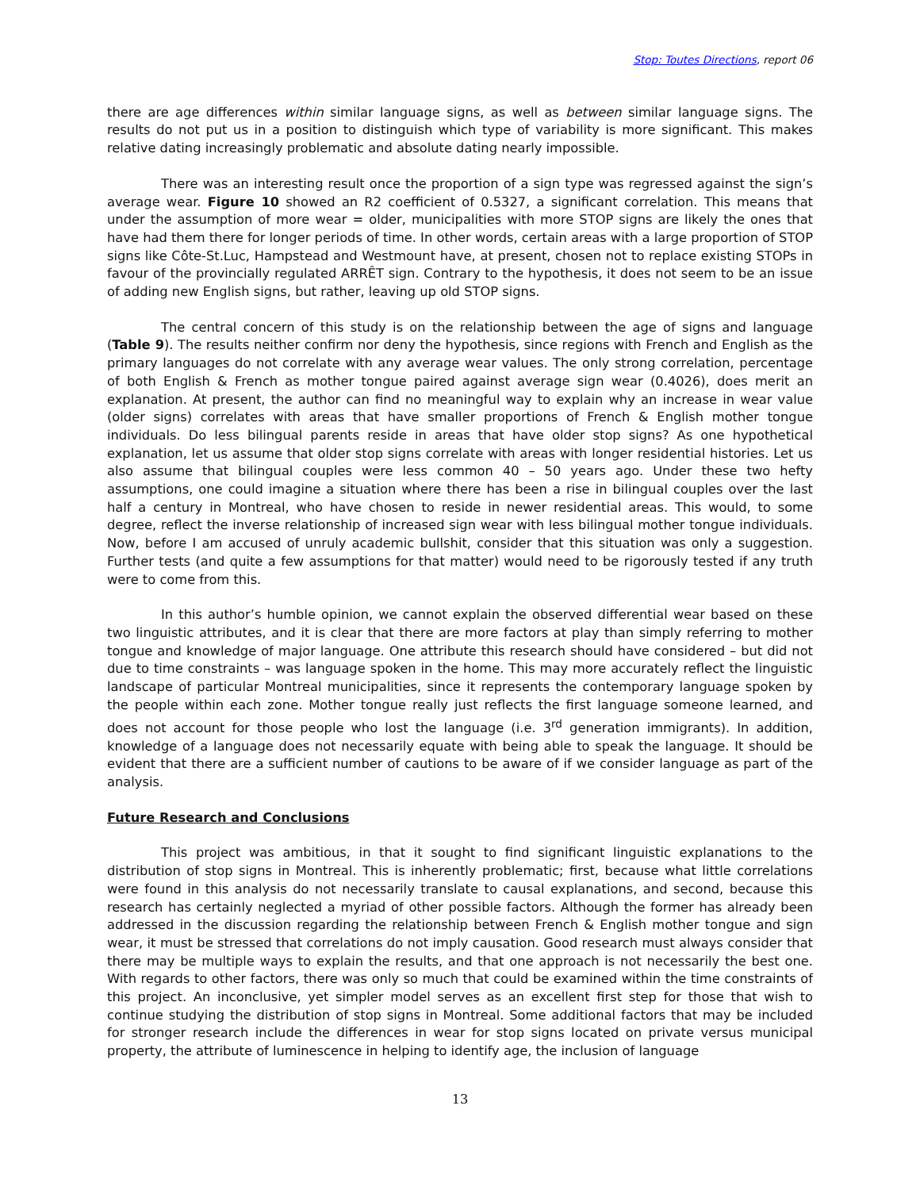Stop: Toutes Directions, report 06
there are age differences within similar language signs, as well as between similar language signs. The results do not put us in a position to distinguish which type of variability is more significant. This makes relative dating increasingly problematic and absolute dating nearly impossible.
There was an interesting result once the proportion of a sign type was regressed against the sign’s average wear. Figure 10 showed an R2 coefficient of 0.5327, a significant correlation. This means that under the assumption of more wear = older, municipalities with more STOP signs are likely the ones that have had them there for longer periods of time. In other words, certain areas with a large proportion of STOP signs like Côte-St.Luc, Hampstead and Westmount have, at present, chosen not to replace existing STOPs in favour of the provincially regulated ARRÊT sign. Contrary to the hypothesis, it does not seem to be an issue of adding new English signs, but rather, leaving up old STOP signs.
The central concern of this study is on the relationship between the age of signs and language (Table 9). The results neither confirm nor deny the hypothesis, since regions with French and English as the primary languages do not correlate with any average wear values. The only strong correlation, percentage of both English & French as mother tongue paired against average sign wear (0.4026), does merit an explanation. At present, the author can find no meaningful way to explain why an increase in wear value (older signs) correlates with areas that have smaller proportions of French & English mother tongue individuals. Do less bilingual parents reside in areas that have older stop signs? As one hypothetical explanation, let us assume that older stop signs correlate with areas with longer residential histories. Let us also assume that bilingual couples were less common 40 – 50 years ago. Under these two hefty assumptions, one could imagine a situation where there has been a rise in bilingual couples over the last half a century in Montreal, who have chosen to reside in newer residential areas. This would, to some degree, reflect the inverse relationship of increased sign wear with less bilingual mother tongue individuals. Now, before I am accused of unruly academic bullshit, consider that this situation was only a suggestion. Further tests (and quite a few assumptions for that matter) would need to be rigorously tested if any truth were to come from this.
In this author’s humble opinion, we cannot explain the observed differential wear based on these two linguistic attributes, and it is clear that there are more factors at play than simply referring to mother tongue and knowledge of major language. One attribute this research should have considered – but did not due to time constraints – was language spoken in the home. This may more accurately reflect the linguistic landscape of particular Montreal municipalities, since it represents the contemporary language spoken by the people within each zone. Mother tongue really just reflects the first language someone learned, and does not account for those people who lost the language (i.e. 3<sup>rd</sup> generation immigrants). In addition, knowledge of a language does not necessarily equate with being able to speak the language. It should be evident that there are a sufficient number of cautions to be aware of if we consider language as part of the analysis.
Future Research and Conclusions
This project was ambitious, in that it sought to find significant linguistic explanations to the distribution of stop signs in Montreal. This is inherently problematic; first, because what little correlations were found in this analysis do not necessarily translate to causal explanations, and second, because this research has certainly neglected a myriad of other possible factors. Although the former has already been addressed in the discussion regarding the relationship between French & English mother tongue and sign wear, it must be stressed that correlations do not imply causation. Good research must always consider that there may be multiple ways to explain the results, and that one approach is not necessarily the best one. With regards to other factors, there was only so much that could be examined within the time constraints of this project. An inconclusive, yet simpler model serves as an excellent first step for those that wish to continue studying the distribution of stop signs in Montreal. Some additional factors that may be included for stronger research include the differences in wear for stop signs located on private versus municipal property, the attribute of luminescence in helping to identify age, the inclusion of language
13